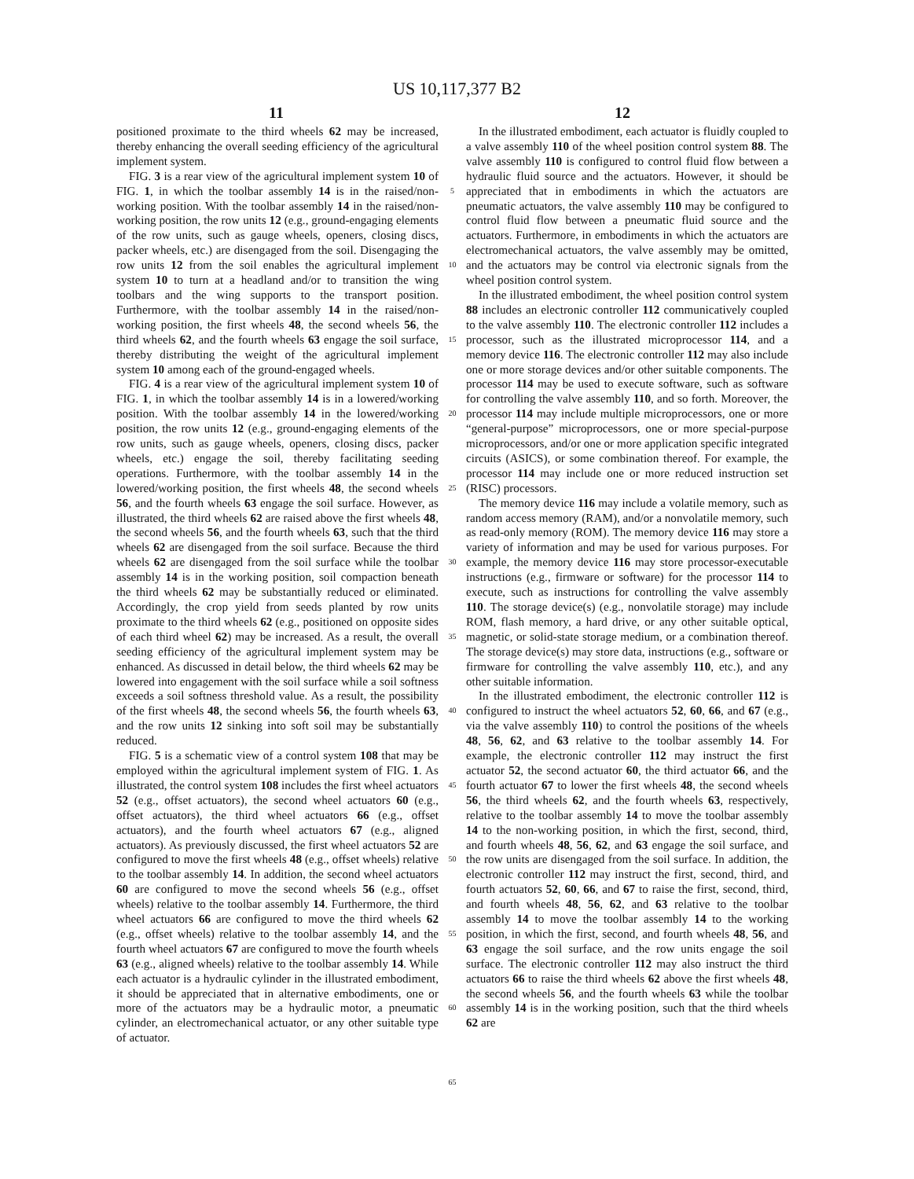US 10,117,377 B2
11 12
positioned proximate to the third wheels 62 may be increased, thereby enhancing the overall seeding efficiency of the agricultural implement system.
FIG. 3 is a rear view of the agricultural implement system 10 of FIG. 1, in which the toolbar assembly 14 is in the raised/non-working position. With the toolbar assembly 14 in the raised/non-working position, the row units 12 (e.g., ground-engaging elements of the row units, such as gauge wheels, openers, closing discs, packer wheels, etc.) are disengaged from the soil. Disengaging the row units 12 from the soil enables the agricultural implement system 10 to turn at a headland and/or to transition the wing toolbars and the wing supports to the transport position. Furthermore, with the toolbar assembly 14 in the raised/non-working position, the first wheels 48, the second wheels 56, the third wheels 62, and the fourth wheels 63 engage the soil surface, thereby distributing the weight of the agricultural implement system 10 among each of the ground-engaged wheels.
FIG. 4 is a rear view of the agricultural implement system 10 of FIG. 1, in which the toolbar assembly 14 is in a lowered/working position. With the toolbar assembly 14 in the lowered/working position, the row units 12 (e.g., ground-engaging elements of the row units, such as gauge wheels, openers, closing discs, packer wheels, etc.) engage the soil, thereby facilitating seeding operations. Furthermore, with the toolbar assembly 14 in the lowered/working position, the first wheels 48, the second wheels 56, and the fourth wheels 63 engage the soil surface. However, as illustrated, the third wheels 62 are raised above the first wheels 48, the second wheels 56, and the fourth wheels 63, such that the third wheels 62 are disengaged from the soil surface. Because the third wheels 62 are disengaged from the soil surface while the toolbar assembly 14 is in the working position, soil compaction beneath the third wheels 62 may be substantially reduced or eliminated. Accordingly, the crop yield from seeds planted by row units proximate to the third wheels 62 (e.g., positioned on opposite sides of each third wheel 62) may be increased. As a result, the overall seeding efficiency of the agricultural implement system may be enhanced. As discussed in detail below, the third wheels 62 may be lowered into engagement with the soil surface while a soil softness exceeds a soil softness threshold value. As a result, the possibility of the first wheels 48, the second wheels 56, the fourth wheels 63, and the row units 12 sinking into soft soil may be substantially reduced.
FIG. 5 is a schematic view of a control system 108 that may be employed within the agricultural implement system of FIG. 1. As illustrated, the control system 108 includes the first wheel actuators 52 (e.g., offset actuators), the second wheel actuators 60 (e.g., offset actuators), the third wheel actuators 66 (e.g., offset actuators), and the fourth wheel actuators 67 (e.g., aligned actuators). As previously discussed, the first wheel actuators 52 are configured to move the first wheels 48 (e.g., offset wheels) relative to the toolbar assembly 14. In addition, the second wheel actuators 60 are configured to move the second wheels 56 (e.g., offset wheels) relative to the toolbar assembly 14. Furthermore, the third wheel actuators 66 are configured to move the third wheels 62 (e.g., offset wheels) relative to the toolbar assembly 14, and the fourth wheel actuators 67 are configured to move the fourth wheels 63 (e.g., aligned wheels) relative to the toolbar assembly 14. While each actuator is a hydraulic cylinder in the illustrated embodiment, it should be appreciated that in alternative embodiments, one or more of the actuators may be a hydraulic motor, a pneumatic cylinder, an electromechanical actuator, or any other suitable type of actuator.
5
10
15
20
25
30
35
40
45
50
55
60
65
In the illustrated embodiment, each actuator is fluidly coupled to a valve assembly 110 of the wheel position control system 88. The valve assembly 110 is configured to control fluid flow between a hydraulic fluid source and the actuators. However, it should be appreciated that in embodiments in which the actuators are pneumatic actuators, the valve assembly 110 may be configured to control fluid flow between a pneumatic fluid source and the actuators. Furthermore, in embodiments in which the actuators are electromechanical actuators, the valve assembly may be omitted, and the actuators may be control via electronic signals from the wheel position control system.
In the illustrated embodiment, the wheel position control system 88 includes an electronic controller 112 communicatively coupled to the valve assembly 110. The electronic controller 112 includes a processor, such as the illustrated microprocessor 114, and a memory device 116. The electronic controller 112 may also include one or more storage devices and/or other suitable components. The processor 114 may be used to execute software, such as software for controlling the valve assembly 110, and so forth. Moreover, the processor 114 may include multiple microprocessors, one or more “general-purpose” microprocessors, one or more special-purpose microprocessors, and/or one or more application specific integrated circuits (ASICS), or some combination thereof. For example, the processor 114 may include one or more reduced instruction set (RISC) processors.
The memory device 116 may include a volatile memory, such as random access memory (RAM), and/or a nonvolatile memory, such as read-only memory (ROM). The memory device 116 may store a variety of information and may be used for various purposes. For example, the memory device 116 may store processor-executable instructions (e.g., firmware or software) for the processor 114 to execute, such as instructions for controlling the valve assembly 110. The storage device(s) (e.g., nonvolatile storage) may include ROM, flash memory, a hard drive, or any other suitable optical, magnetic, or solid-state storage medium, or a combination thereof. The storage device(s) may store data, instructions (e.g., software or firmware for controlling the valve assembly 110, etc.), and any other suitable information.
In the illustrated embodiment, the electronic controller 112 is configured to instruct the wheel actuators 52, 60, 66, and 67 (e.g., via the valve assembly 110) to control the positions of the wheels 48, 56, 62, and 63 relative to the toolbar assembly 14. For example, the electronic controller 112 may instruct the first actuator 52, the second actuator 60, the third actuator 66, and the fourth actuator 67 to lower the first wheels 48, the second wheels 56, the third wheels 62, and the fourth wheels 63, respectively, relative to the toolbar assembly 14 to move the toolbar assembly 14 to the non-working position, in which the first, second, third, and fourth wheels 48, 56, 62, and 63 engage the soil surface, and the row units are disengaged from the soil surface. In addition, the electronic controller 112 may instruct the first, second, third, and fourth actuators 52, 60, 66, and 67 to raise the first, second, third, and fourth wheels 48, 56, 62, and 63 relative to the toolbar assembly 14 to move the toolbar assembly 14 to the working position, in which the first, second, and fourth wheels 48, 56, and 63 engage the soil surface, and the row units engage the soil surface. The electronic controller 112 may also instruct the third actuators 66 to raise the third wheels 62 above the first wheels 48, the second wheels 56, and the fourth wheels 63 while the toolbar assembly 14 is in the working position, such that the third wheels 62 are